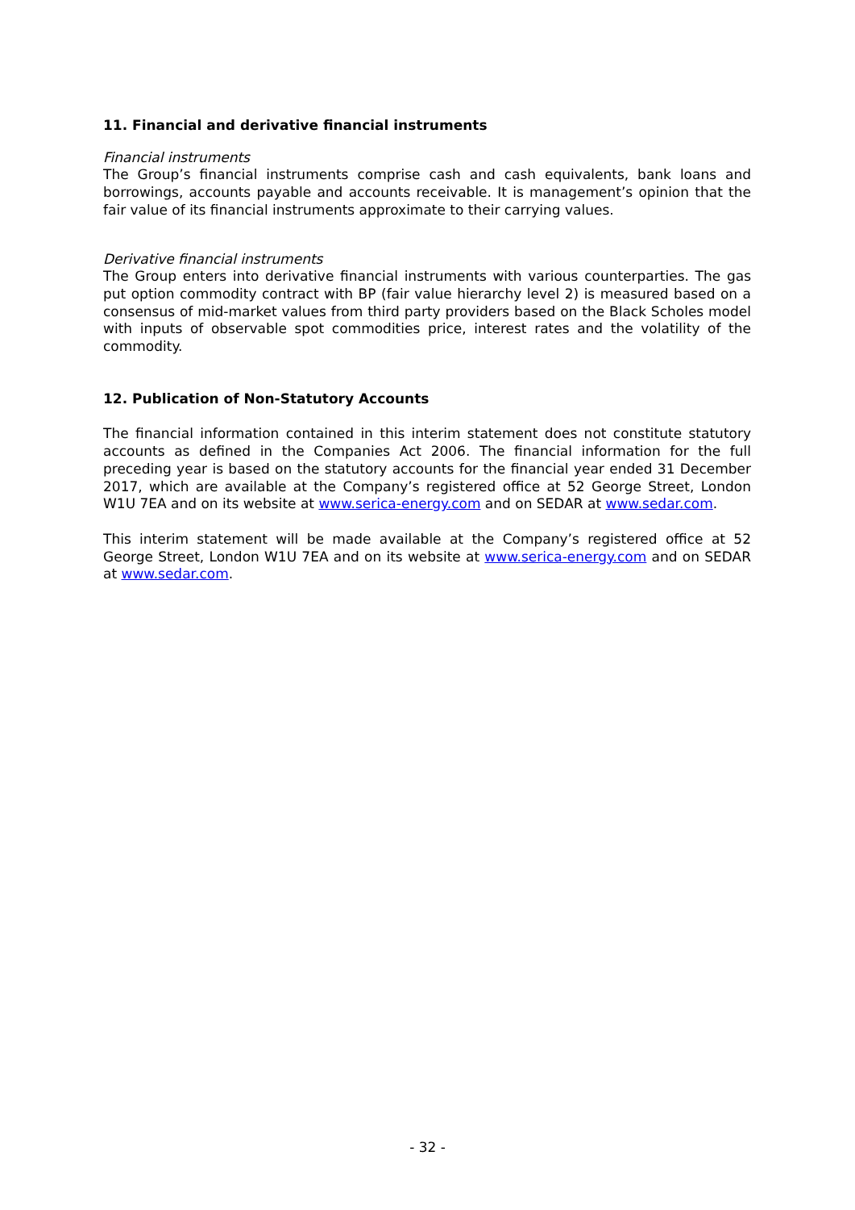11. Financial and derivative financial instruments
Financial instruments
The Group’s financial instruments comprise cash and cash equivalents, bank loans and borrowings, accounts payable and accounts receivable. It is management’s opinion that the fair value of its financial instruments approximate to their carrying values.
Derivative financial instruments
The Group enters into derivative financial instruments with various counterparties. The gas put option commodity contract with BP (fair value hierarchy level 2) is measured based on a consensus of mid-market values from third party providers based on the Black Scholes model with inputs of observable spot commodities price, interest rates and the volatility of the commodity.
12. Publication of Non-Statutory Accounts
The financial information contained in this interim statement does not constitute statutory accounts as defined in the Companies Act 2006. The financial information for the full preceding year is based on the statutory accounts for the financial year ended 31 December 2017, which are available at the Company’s registered office at 52 George Street, London W1U 7EA and on its website at www.serica-energy.com and on SEDAR at www.sedar.com.
This interim statement will be made available at the Company’s registered office at 52 George Street, London W1U 7EA and on its website at www.serica-energy.com and on SEDAR at www.sedar.com.
- 32 -